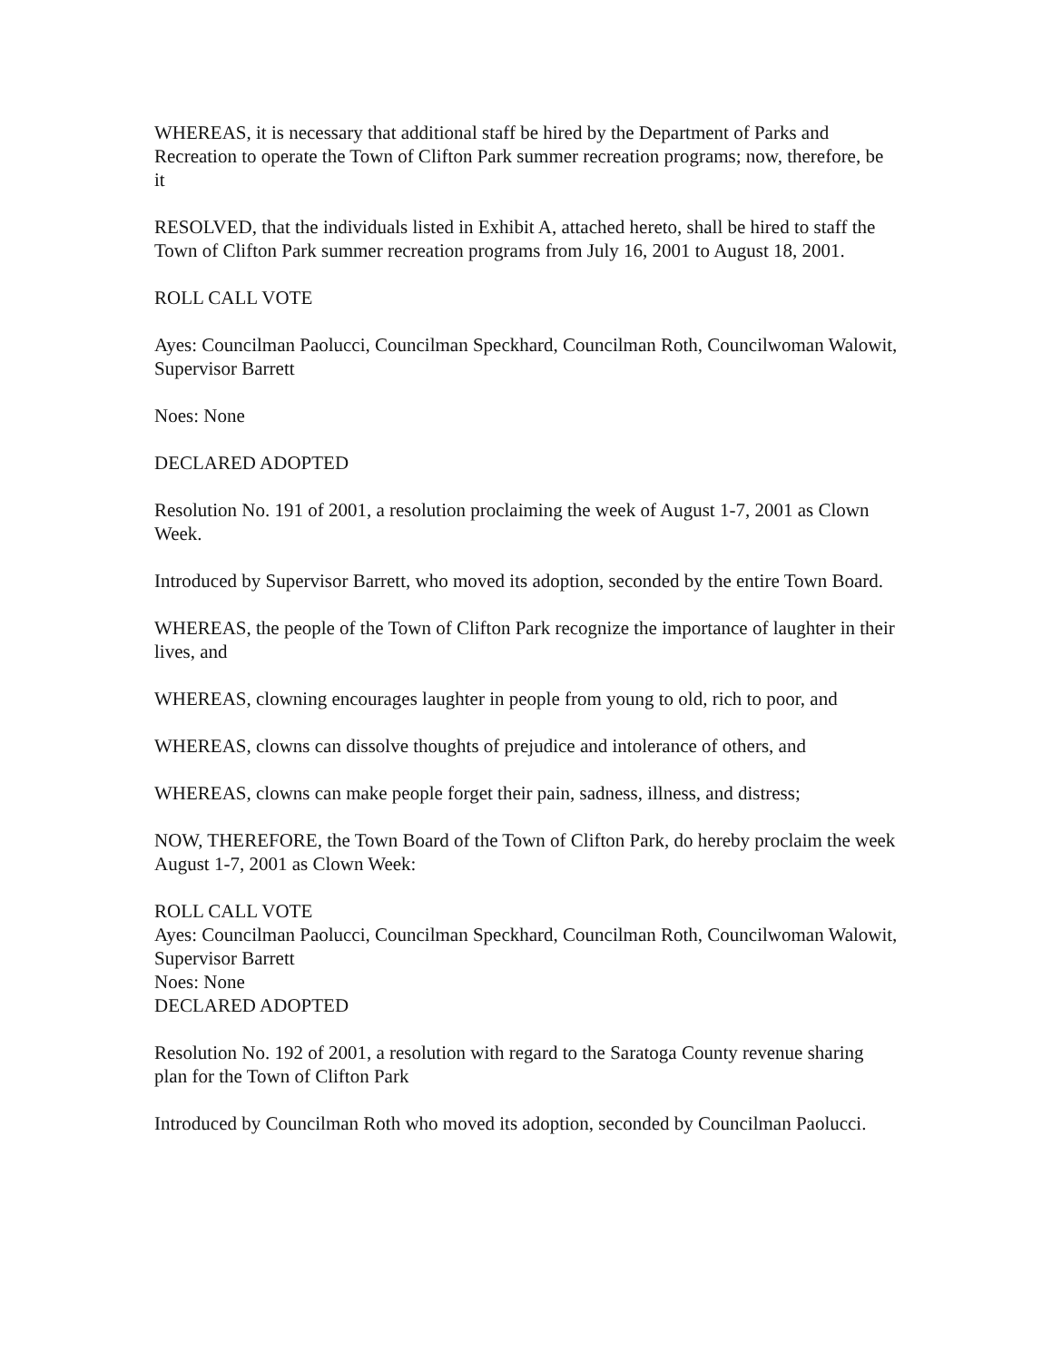WHEREAS, it is necessary that additional staff be hired by the Department of Parks and Recreation to operate the Town of Clifton Park summer recreation programs; now, therefore, be it
RESOLVED, that the individuals listed in Exhibit A, attached hereto, shall be hired to staff the Town of Clifton Park summer recreation programs from July 16, 2001 to August 18, 2001.
ROLL CALL VOTE
Ayes: Councilman Paolucci, Councilman Speckhard, Councilman Roth, Councilwoman Walowit, Supervisor Barrett
Noes: None
DECLARED ADOPTED
Resolution No. 191 of 2001, a resolution proclaiming the week of August 1-7, 2001 as Clown Week.
Introduced by Supervisor Barrett, who moved its adoption, seconded by the entire Town Board.
WHEREAS, the people of the Town of Clifton Park recognize the importance of laughter in their lives, and
WHEREAS, clowning encourages laughter in people from young to old, rich to poor, and
WHEREAS, clowns can dissolve thoughts of prejudice and intolerance of others, and
WHEREAS, clowns can make people forget their pain, sadness, illness, and distress;
NOW, THEREFORE, the Town Board of the Town of Clifton Park, do hereby proclaim the week August 1-7, 2001 as Clown Week:
ROLL CALL VOTE
Ayes: Councilman Paolucci, Councilman Speckhard, Councilman Roth, Councilwoman Walowit, Supervisor Barrett
Noes: None
DECLARED ADOPTED
Resolution No. 192 of 2001, a resolution with regard to the Saratoga County revenue sharing plan for the Town of Clifton Park
Introduced by Councilman Roth who moved its adoption, seconded by Councilman Paolucci.